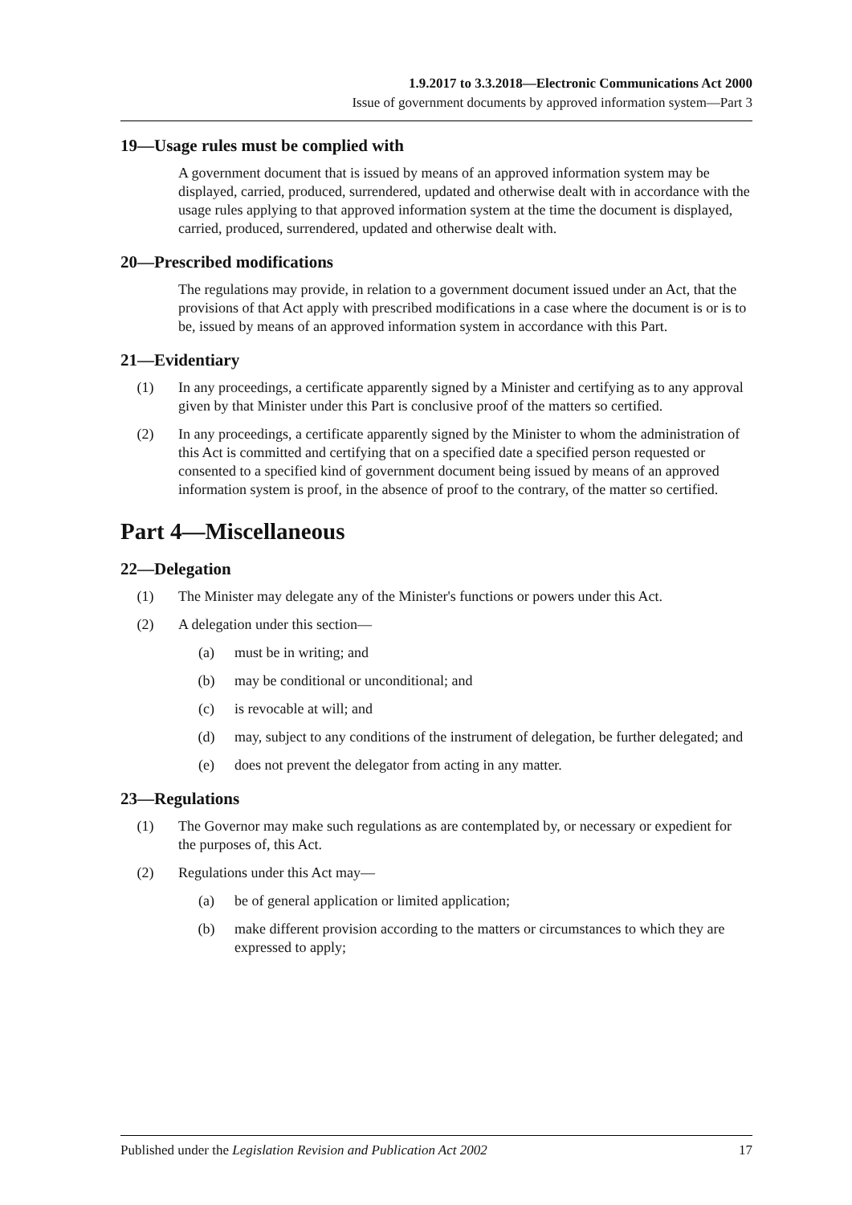1.9.2017 to 3.3.2018—Electronic Communications Act 2000
Issue of government documents by approved information system—Part 3
19—Usage rules must be complied with
A government document that is issued by means of an approved information system may be displayed, carried, produced, surrendered, updated and otherwise dealt with in accordance with the usage rules applying to that approved information system at the time the document is displayed, carried, produced, surrendered, updated and otherwise dealt with.
20—Prescribed modifications
The regulations may provide, in relation to a government document issued under an Act, that the provisions of that Act apply with prescribed modifications in a case where the document is or is to be, issued by means of an approved information system in accordance with this Part.
21—Evidentiary
(1) In any proceedings, a certificate apparently signed by a Minister and certifying as to any approval given by that Minister under this Part is conclusive proof of the matters so certified.
(2) In any proceedings, a certificate apparently signed by the Minister to whom the administration of this Act is committed and certifying that on a specified date a specified person requested or consented to a specified kind of government document being issued by means of an approved information system is proof, in the absence of proof to the contrary, of the matter so certified.
Part 4—Miscellaneous
22—Delegation
(1) The Minister may delegate any of the Minister's functions or powers under this Act.
(2) A delegation under this section—
(a) must be in writing; and
(b) may be conditional or unconditional; and
(c) is revocable at will; and
(d) may, subject to any conditions of the instrument of delegation, be further delegated; and
(e) does not prevent the delegator from acting in any matter.
23—Regulations
(1) The Governor may make such regulations as are contemplated by, or necessary or expedient for the purposes of, this Act.
(2) Regulations under this Act may—
(a) be of general application or limited application;
(b) make different provision according to the matters or circumstances to which they are expressed to apply;
Published under the Legislation Revision and Publication Act 2002 17